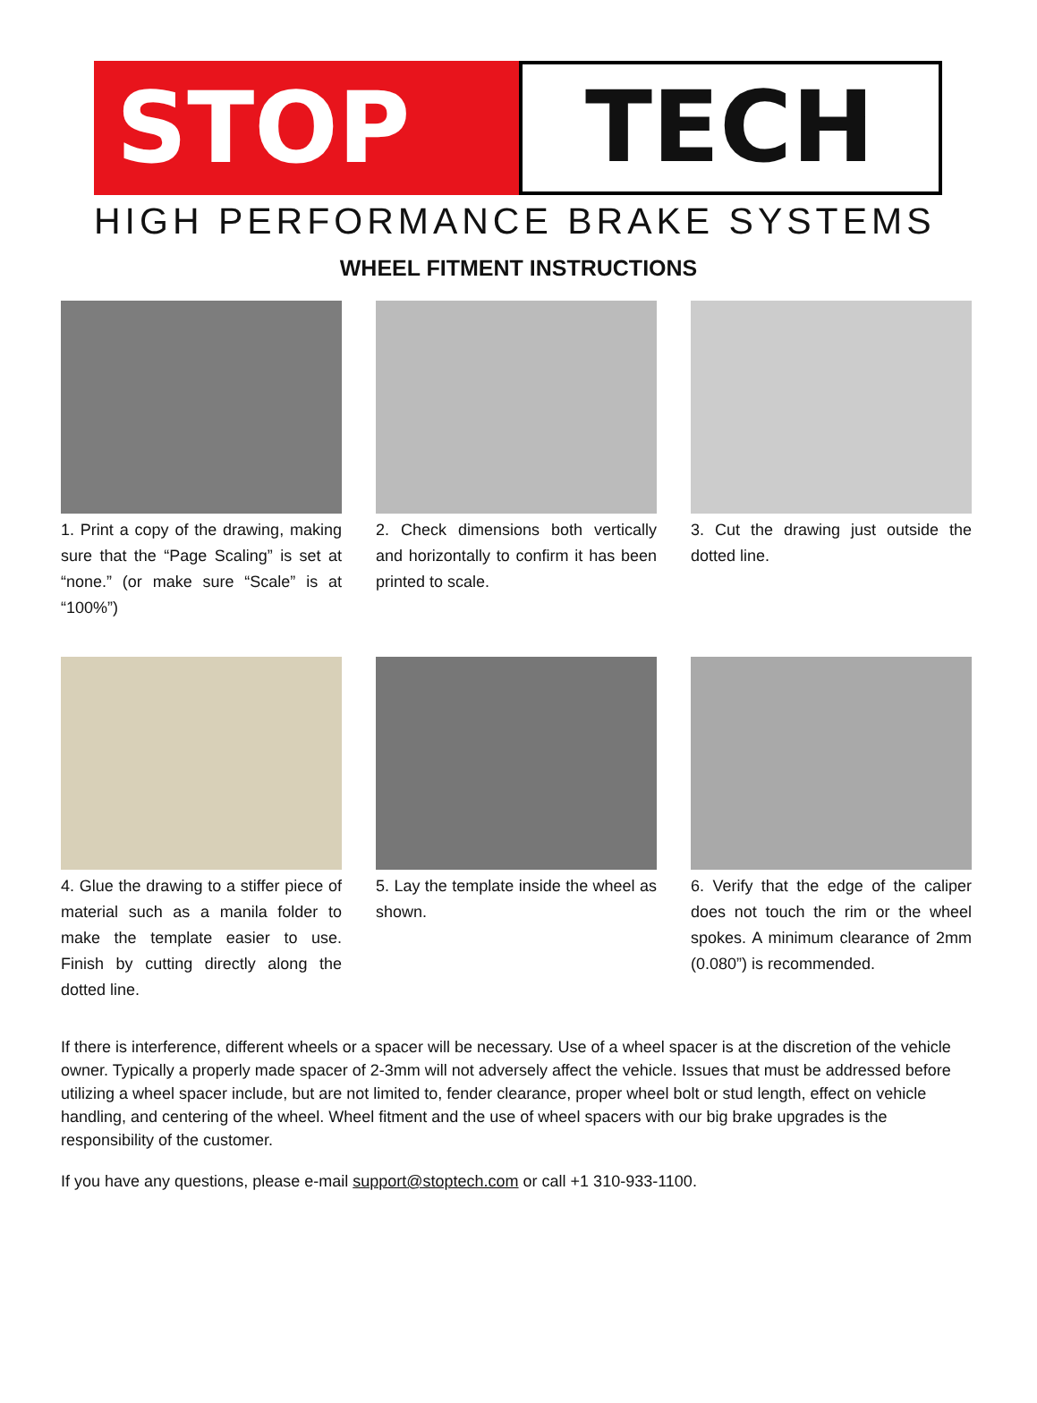STOP TECH
HIGH PERFORMANCE BRAKE SYSTEMS
WHEEL FITMENT INSTRUCTIONS
1. Print a copy of the drawing, making sure that the “Page Scaling” is set at “none.” (or make sure “Scale” is at “100%”)
2. Check dimensions both vertically and horizontally to confirm it has been printed to scale.
3. Cut the drawing just outside the dotted line.
4. Glue the drawing to a stiffer piece of material such as a manila folder to make the template easier to use. Finish by cutting directly along the dotted line.
5. Lay the template inside the wheel as shown.
6. Verify that the edge of the caliper does not touch the rim or the wheel spokes. A minimum clearance of 2mm (0.080”) is recommended.
If there is interference, different wheels or a spacer will be necessary. Use of a wheel spacer is at the discretion of the vehicle owner. Typically a properly made spacer of 2-3mm will not adversely affect the vehicle. Issues that must be addressed before utilizing a wheel spacer include, but are not limited to, fender clearance, proper wheel bolt or stud length, effect on vehicle handling, and centering of the wheel. Wheel fitment and the use of wheel spacers with our big brake upgrades is the responsibility of the customer.
If you have any questions, please e-mail support@stoptech.com or call +1 310-933-1100.